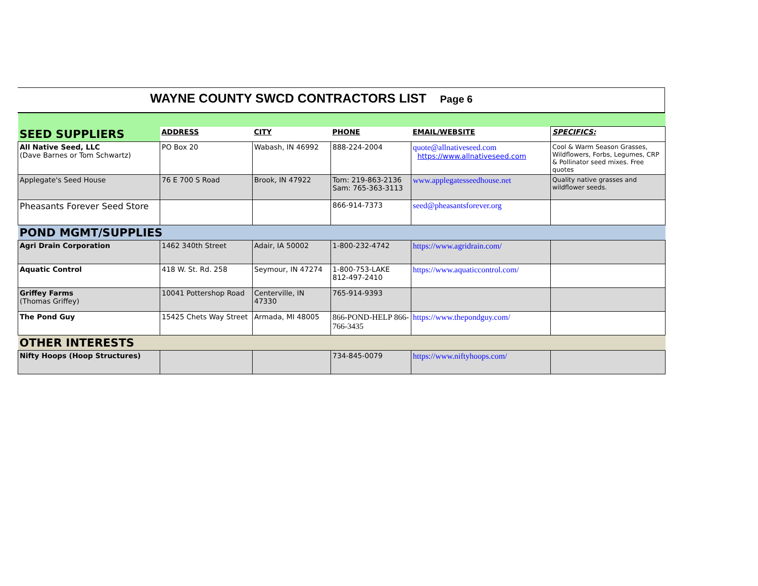WAYNE COUNTY SWCD CONTRACTORS LIST Page 6
| SEED SUPPLIERS | ADDRESS | CITY | PHONE | EMAIL/WEBSITE | SPECIFICS: |
| --- | --- | --- | --- | --- | --- |
| All Native Seed, LLC (Dave Barnes or Tom Schwartz) | PO Box 20 | Wabash, IN 46992 | 888-224-2004 | quote@allnativeseed.com https://www.allnativeseed.com | Cool & Warm Season Grasses, Wildflowers, Forbs, Legumes, CRP & Pollinator seed mixes. Free quotes |
| Applegate's Seed House | 76 E 700 S Road | Brook, IN 47922 | Tom: 219-863-2136 Sam: 765-363-3113 | www.applegatesseedhouse.net | Quality native grasses and wildflower seeds. |
| Pheasants Forever Seed Store | | | 866-914-7373 | seed@pheasantsforever.org | |
| POND MGMT/SUPPLIES | | | | | |
| Agri Drain Corporation | 1462 340th Street | Adair, IA 50002 | 1-800-232-4742 | https://www.agridrain.com/ | |
| Aquatic Control | 418 W. St. Rd. 258 | Seymour, IN 47274 | 1-800-753-LAKE 812-497-2410 | https://www.aquaticcontrol.com/ | |
| Griffey Farms (Thomas Griffey) | 10041 Pottershop Road | Centerville, IN 47330 | 765-914-9393 | | |
| The Pond Guy | 15425 Chets Way Street | Armada, MI 48005 | 866-POND-HELP 866-766-3435 | https://www.thepondguy.com/ | |
| OTHER INTERESTS | | | | | |
| Nifty Hoops (Hoop Structures) | | | 734-845-0079 | https://www.niftyhoops.com/ | |